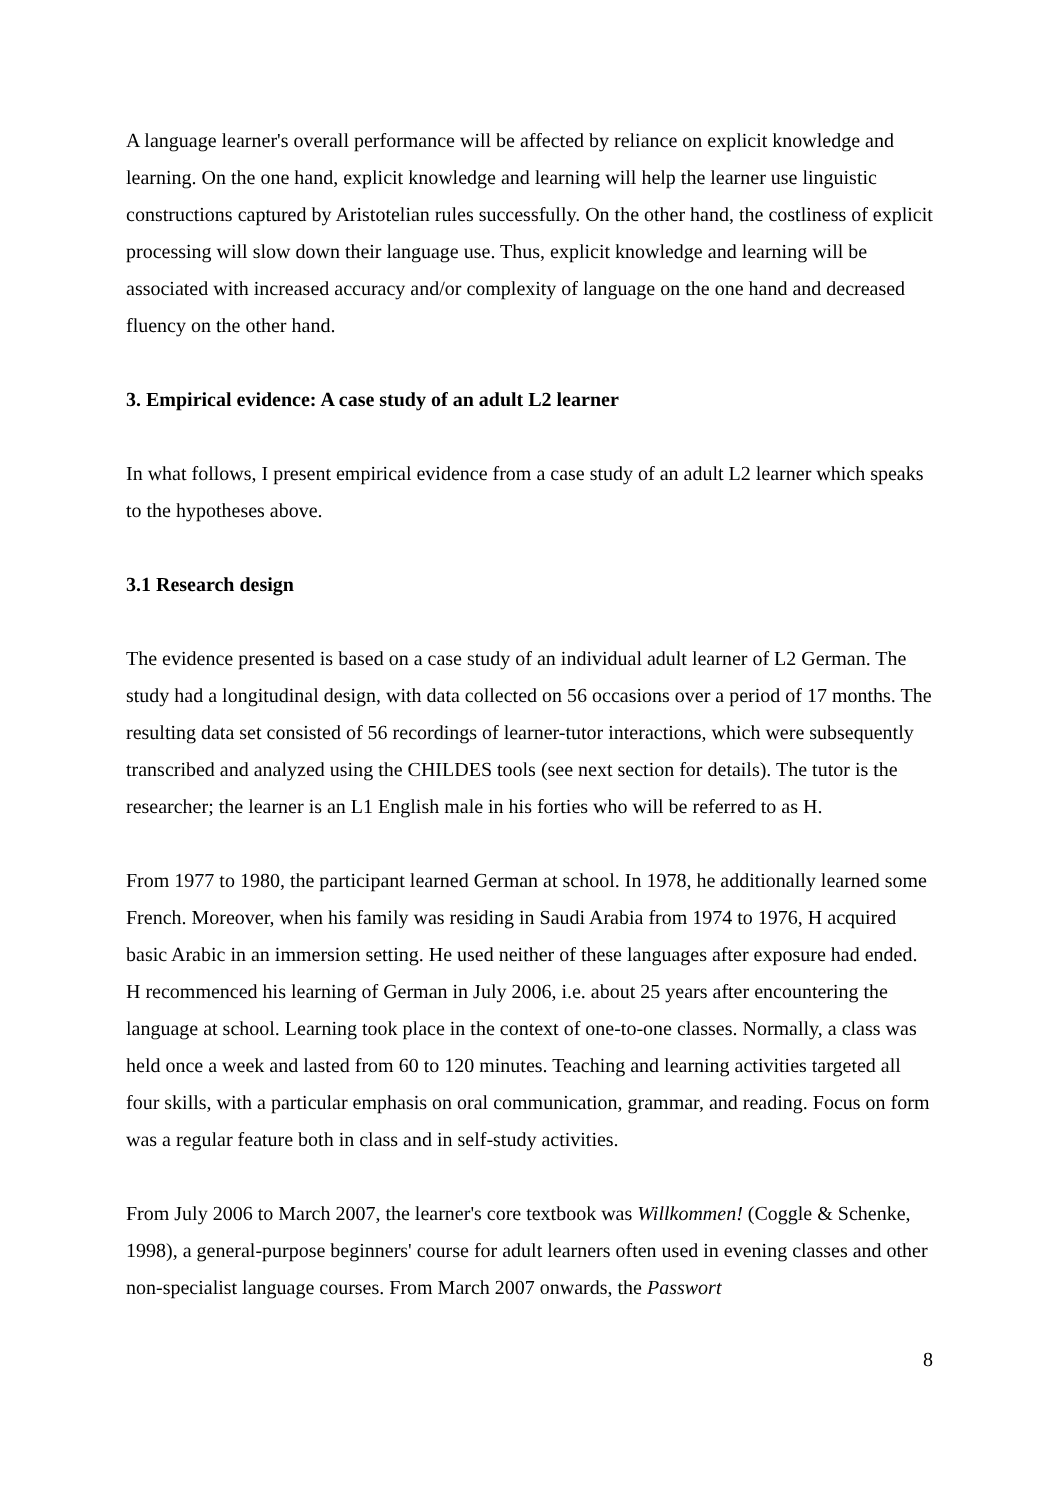A language learner's overall performance will be affected by reliance on explicit knowledge and learning. On the one hand, explicit knowledge and learning will help the learner use linguistic constructions captured by Aristotelian rules successfully. On the other hand, the costliness of explicit processing will slow down their language use. Thus, explicit knowledge and learning will be associated with increased accuracy and/or complexity of language on the one hand and decreased fluency on the other hand.
3. Empirical evidence: A case study of an adult L2 learner
In what follows, I present empirical evidence from a case study of an adult L2 learner which speaks to the hypotheses above.
3.1 Research design
The evidence presented is based on a case study of an individual adult learner of L2 German. The study had a longitudinal design, with data collected on 56 occasions over a period of 17 months. The resulting data set consisted of 56 recordings of learner-tutor interactions, which were subsequently transcribed and analyzed using the CHILDES tools (see next section for details). The tutor is the researcher; the learner is an L1 English male in his forties who will be referred to as H.
From 1977 to 1980, the participant learned German at school. In 1978, he additionally learned some French. Moreover, when his family was residing in Saudi Arabia from 1974 to 1976, H acquired basic Arabic in an immersion setting. He used neither of these languages after exposure had ended. H recommenced his learning of German in July 2006, i.e. about 25 years after encountering the language at school. Learning took place in the context of one-to-one classes. Normally, a class was held once a week and lasted from 60 to 120 minutes. Teaching and learning activities targeted all four skills, with a particular emphasis on oral communication, grammar, and reading. Focus on form was a regular feature both in class and in self-study activities.
From July 2006 to March 2007, the learner's core textbook was Willkommen! (Coggle & Schenke, 1998), a general-purpose beginners' course for adult learners often used in evening classes and other non-specialist language courses. From March 2007 onwards, the Passwort
8